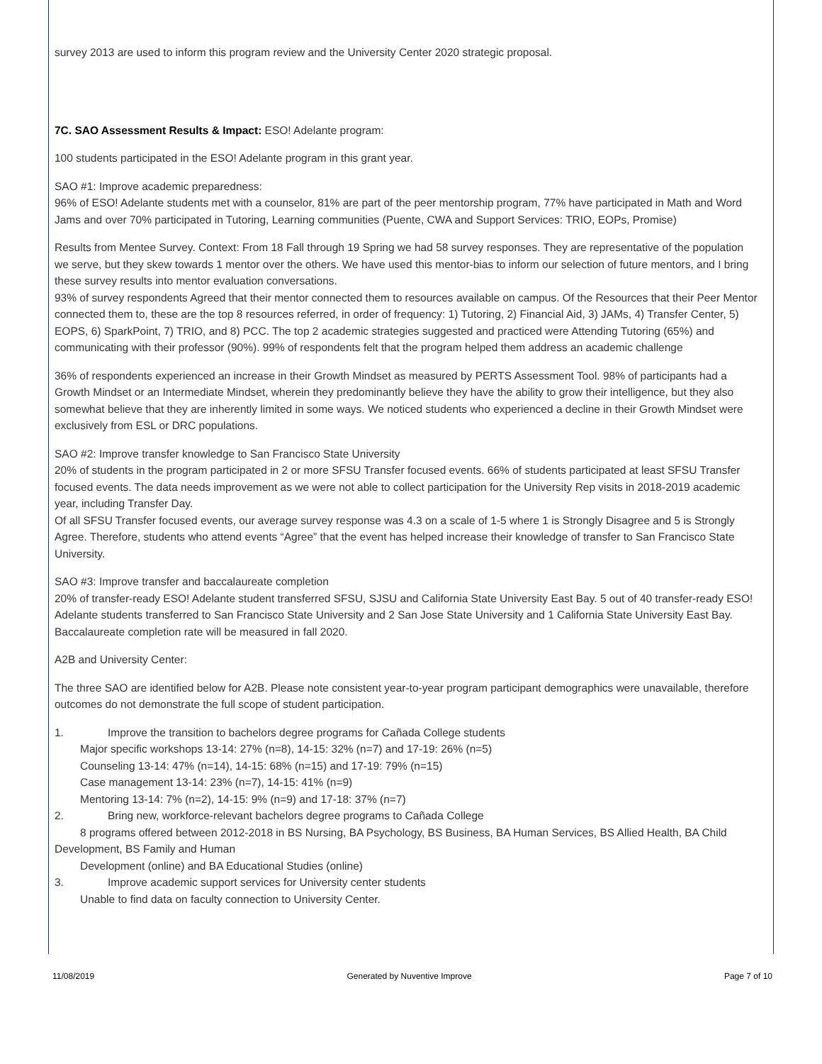survey 2013 are used to inform this program review and the University Center 2020 strategic proposal.
7C. SAO Assessment Results & Impact: ESO! Adelante program:
100 students participated in the ESO! Adelante program in this grant year.
SAO #1: Improve academic preparedness:
96% of ESO! Adelante students met with a counselor, 81% are part of the peer mentorship program, 77% have participated in Math and Word Jams and over 70% participated in Tutoring, Learning communities (Puente, CWA and Support Services: TRIO, EOPs, Promise)
Results from Mentee Survey. Context: From 18 Fall through 19 Spring we had 58 survey responses. They are representative of the population we serve, but they skew towards 1 mentor over the others. We have used this mentor-bias to inform our selection of future mentors, and I bring these survey results into mentor evaluation conversations.
93% of survey respondents Agreed that their mentor connected them to resources available on campus. Of the Resources that their Peer Mentor connected them to, these are the top 8 resources referred, in order of frequency: 1) Tutoring, 2) Financial Aid, 3) JAMs, 4) Transfer Center, 5) EOPS, 6) SparkPoint, 7) TRIO, and 8) PCC. The top 2 academic strategies suggested and practiced were Attending Tutoring (65%) and communicating with their professor (90%). 99% of respondents felt that the program helped them address an academic challenge
36% of respondents experienced an increase in their Growth Mindset as measured by PERTS Assessment Tool. 98% of participants had a Growth Mindset or an Intermediate Mindset, wherein they predominantly believe they have the ability to grow their intelligence, but they also somewhat believe that they are inherently limited in some ways. We noticed students who experienced a decline in their Growth Mindset were exclusively from ESL or DRC populations.
SAO #2: Improve transfer knowledge to San Francisco State University
20% of students in the program participated in 2 or more SFSU Transfer focused events. 66% of students participated at least SFSU Transfer focused events. The data needs improvement as we were not able to collect participation for the University Rep visits in 2018-2019 academic year, including Transfer Day.
Of all SFSU Transfer focused events, our average survey response was 4.3 on a scale of 1-5 where 1 is Strongly Disagree and 5 is Strongly Agree. Therefore, students who attend events “Agree” that the event has helped increase their knowledge of transfer to San Francisco State University.
SAO #3: Improve transfer and baccalaureate completion
20% of transfer-ready ESO! Adelante student transferred SFSU, SJSU and California State University East Bay. 5 out of 40 transfer-ready ESO! Adelante students transferred to San Francisco State University and 2 San Jose State University and 1 California State University East Bay.
Baccalaureate completion rate will be measured in fall 2020.
A2B and University Center:
The three SAO are identified below for A2B. Please note consistent year-to-year program participant demographics were unavailable, therefore outcomes do not demonstrate the full scope of student participation.
1. Improve the transition to bachelors degree programs for Cañada College students
Major specific workshops 13-14: 27% (n=8), 14-15: 32% (n=7) and 17-19: 26% (n=5)
Counseling 13-14: 47% (n=14), 14-15: 68% (n=15) and 17-19: 79% (n=15)
Case management 13-14: 23% (n=7), 14-15: 41% (n=9)
Mentoring 13-14: 7% (n=2), 14-15: 9% (n=9) and 17-18: 37% (n=7)
2. Bring new, workforce-relevant bachelors degree programs to Cañada College
8 programs offered between 2012-2018 in BS Nursing, BA Psychology, BS Business, BA Human Services, BS Allied Health, BA Child Development, BS Family and Human
Development (online) and BA Educational Studies (online)
3. Improve academic support services for University center students
Unable to find data on faculty connection to University Center.
11/08/2019 Generated by Nuventive Improve Page 7 of 10